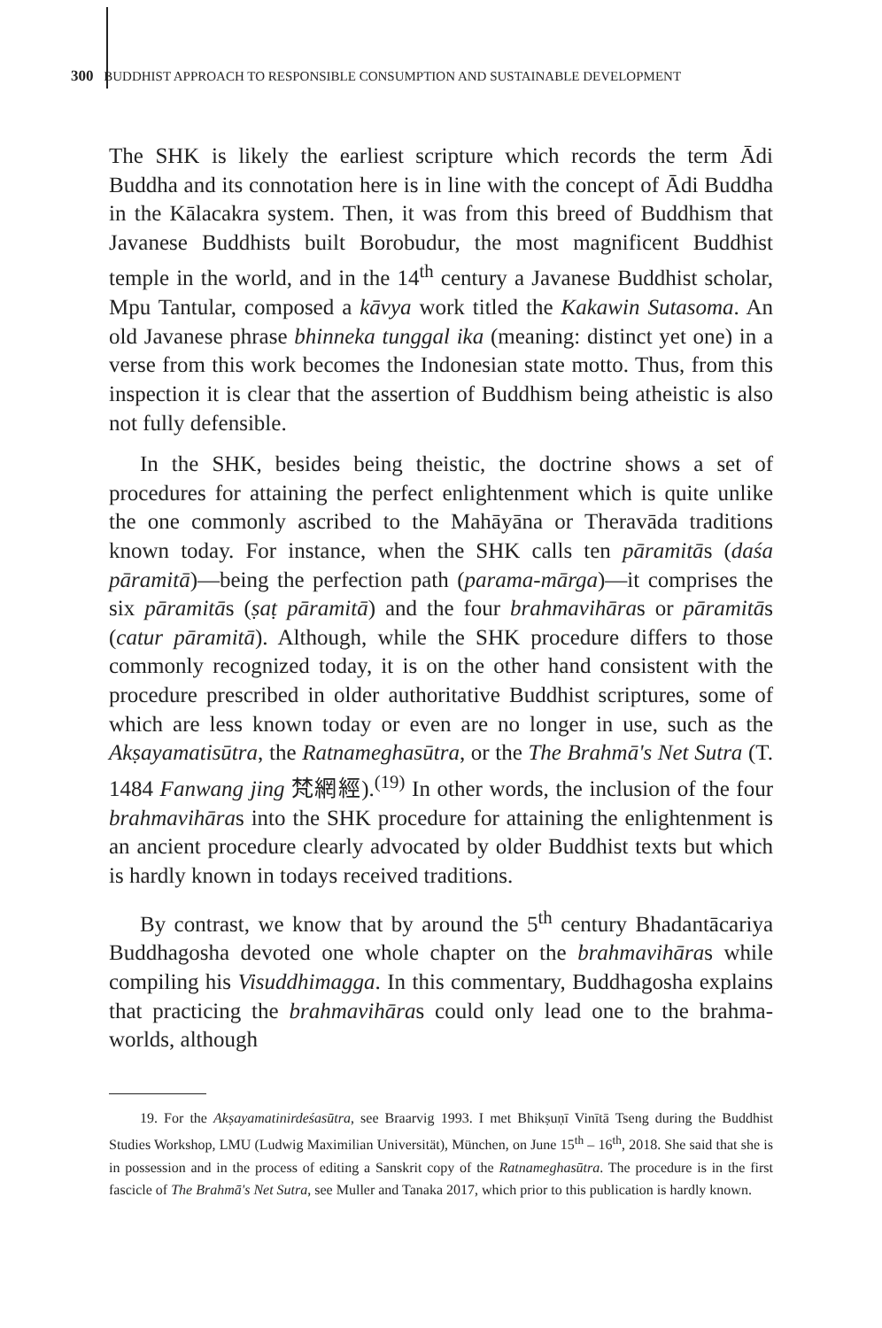300 BUDDHIST APPROACH TO RESPONSIBLE CONSUMPTION AND SUSTAINABLE DEVELOPMENT
The SHK is likely the earliest scripture which records the term Ādi Buddha and its connotation here is in line with the concept of Ādi Buddha in the Kālacakra system. Then, it was from this breed of Buddhism that Javanese Buddhists built Borobudur, the most magnificent Buddhist temple in the world, and in the 14<sup>th</sup> century a Javanese Buddhist scholar, Mpu Tantular, composed a kāvya work titled the Kakawin Sutasoma. An old Javanese phrase bhinneka tunggal ika (meaning: distinct yet one) in a verse from this work becomes the Indonesian state motto. Thus, from this inspection it is clear that the assertion of Buddhism being atheistic is also not fully defensible.
In the SHK, besides being theistic, the doctrine shows a set of procedures for attaining the perfect enlightenment which is quite unlike the one commonly ascribed to the Mahāyāna or Theravāda traditions known today. For instance, when the SHK calls ten pāramitās (daśa pāramitā)—being the perfection path (parama-mārga)—it comprises the six pāramitās (ṣaṭ pāramitā) and the four brahmavihāras or pāramitās (catur pāramitā). Although, while the SHK procedure differs to those commonly recognized today, it is on the other hand consistent with the procedure prescribed in older authoritative Buddhist scriptures, some of which are less known today or even are no longer in use, such as the Akṣayamatisūtra, the Ratnameghasūtra, or the The Brahmā's Net Sutra (T. 1484 Fanwang jing 梵網經).<sup>(19)</sup> In other words, the inclusion of the four brahmavihāras into the SHK procedure for attaining the enlightenment is an ancient procedure clearly advocated by older Buddhist texts but which is hardly known in todays received traditions.
By contrast, we know that by around the 5<sup>th</sup> century Bhadantācariya Buddhagosha devoted one whole chapter on the brahmavihāras while compiling his Visuddhimagga. In this commentary, Buddhagosha explains that practicing the brahmavihāras could only lead one to the brahma-worlds, although
19. For the Akṣayamatinirdeśasūtra, see Braarvig 1993. I met Bhikṣuṇī Vinītā Tseng during the Buddhist Studies Workshop, LMU (Ludwig Maximilian Universität), München, on June 15<sup>th</sup> – 16<sup>th</sup>, 2018. She said that she is in possession and in the process of editing a Sanskrit copy of the Ratnameghasūtra. The procedure is in the first fascicle of The Brahmā's Net Sutra, see Muller and Tanaka 2017, which prior to this publication is hardly known.